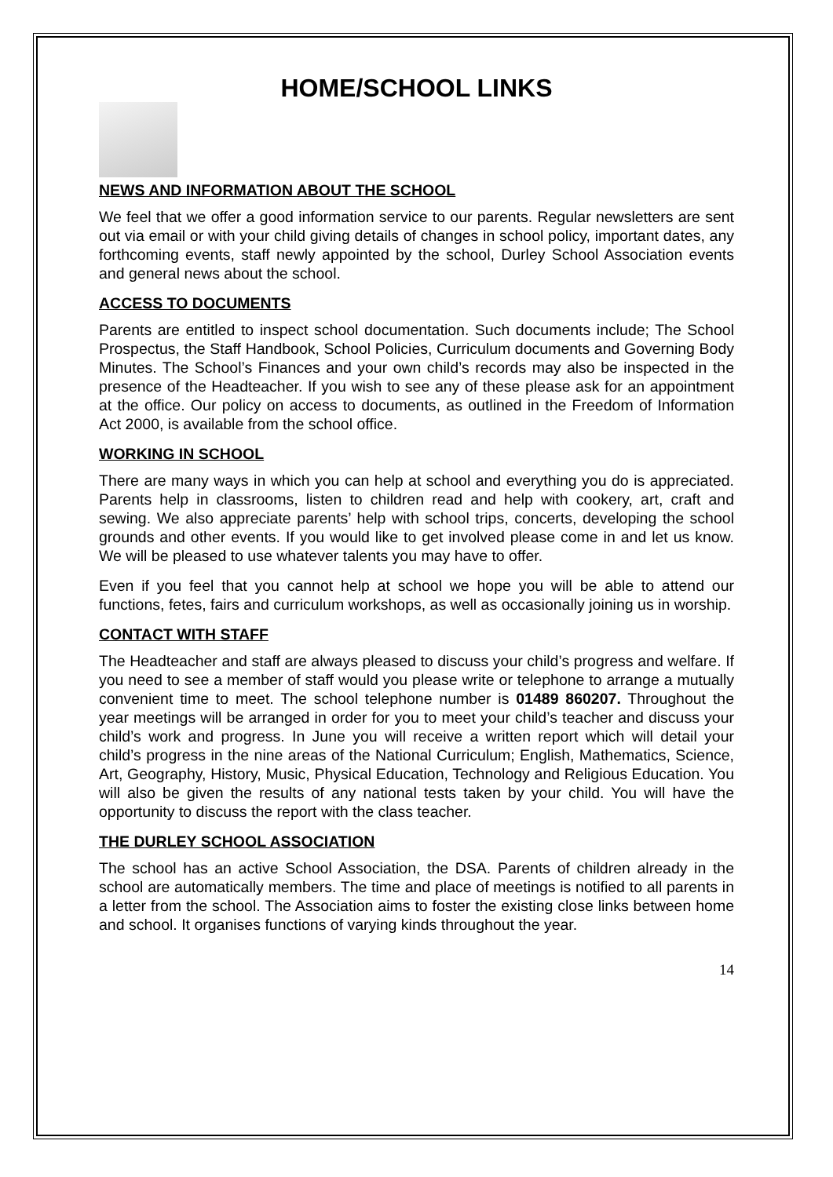HOME/SCHOOL LINKS
NEWS AND INFORMATION ABOUT THE SCHOOL
We feel that we offer a good information service to our parents. Regular newsletters are sent out via email or with your child giving details of changes in school policy, important dates, any forthcoming events, staff newly appointed by the school, Durley School Association events and general news about the school.
ACCESS TO DOCUMENTS
Parents are entitled to inspect school documentation. Such documents include; The School Prospectus, the Staff Handbook, School Policies, Curriculum documents and Governing Body Minutes. The School’s Finances and your own child’s records may also be inspected in the presence of the Headteacher. If you wish to see any of these please ask for an appointment at the office. Our policy on access to documents, as outlined in the Freedom of Information Act 2000, is available from the school office.
WORKING IN SCHOOL
There are many ways in which you can help at school and everything you do is appreciated. Parents help in classrooms, listen to children read and help with cookery, art, craft and sewing. We also appreciate parents’ help with school trips, concerts, developing the school grounds and other events. If you would like to get involved please come in and let us know. We will be pleased to use whatever talents you may have to offer.
Even if you feel that you cannot help at school we hope you will be able to attend our functions, fetes, fairs and curriculum workshops, as well as occasionally joining us in worship.
CONTACT WITH STAFF
The Headteacher and staff are always pleased to discuss your child’s progress and welfare. If you need to see a member of staff would you please write or telephone to arrange a mutually convenient time to meet. The school telephone number is 01489 860207. Throughout the year meetings will be arranged in order for you to meet your child’s teacher and discuss your child’s work and progress. In June you will receive a written report which will detail your child’s progress in the nine areas of the National Curriculum; English, Mathematics, Science, Art, Geography, History, Music, Physical Education, Technology and Religious Education. You will also be given the results of any national tests taken by your child. You will have the opportunity to discuss the report with the class teacher.
THE DURLEY SCHOOL ASSOCIATION
The school has an active School Association, the DSA. Parents of children already in the school are automatically members. The time and place of meetings is notified to all parents in a letter from the school. The Association aims to foster the existing close links between home and school. It organises functions of varying kinds throughout the year.
14